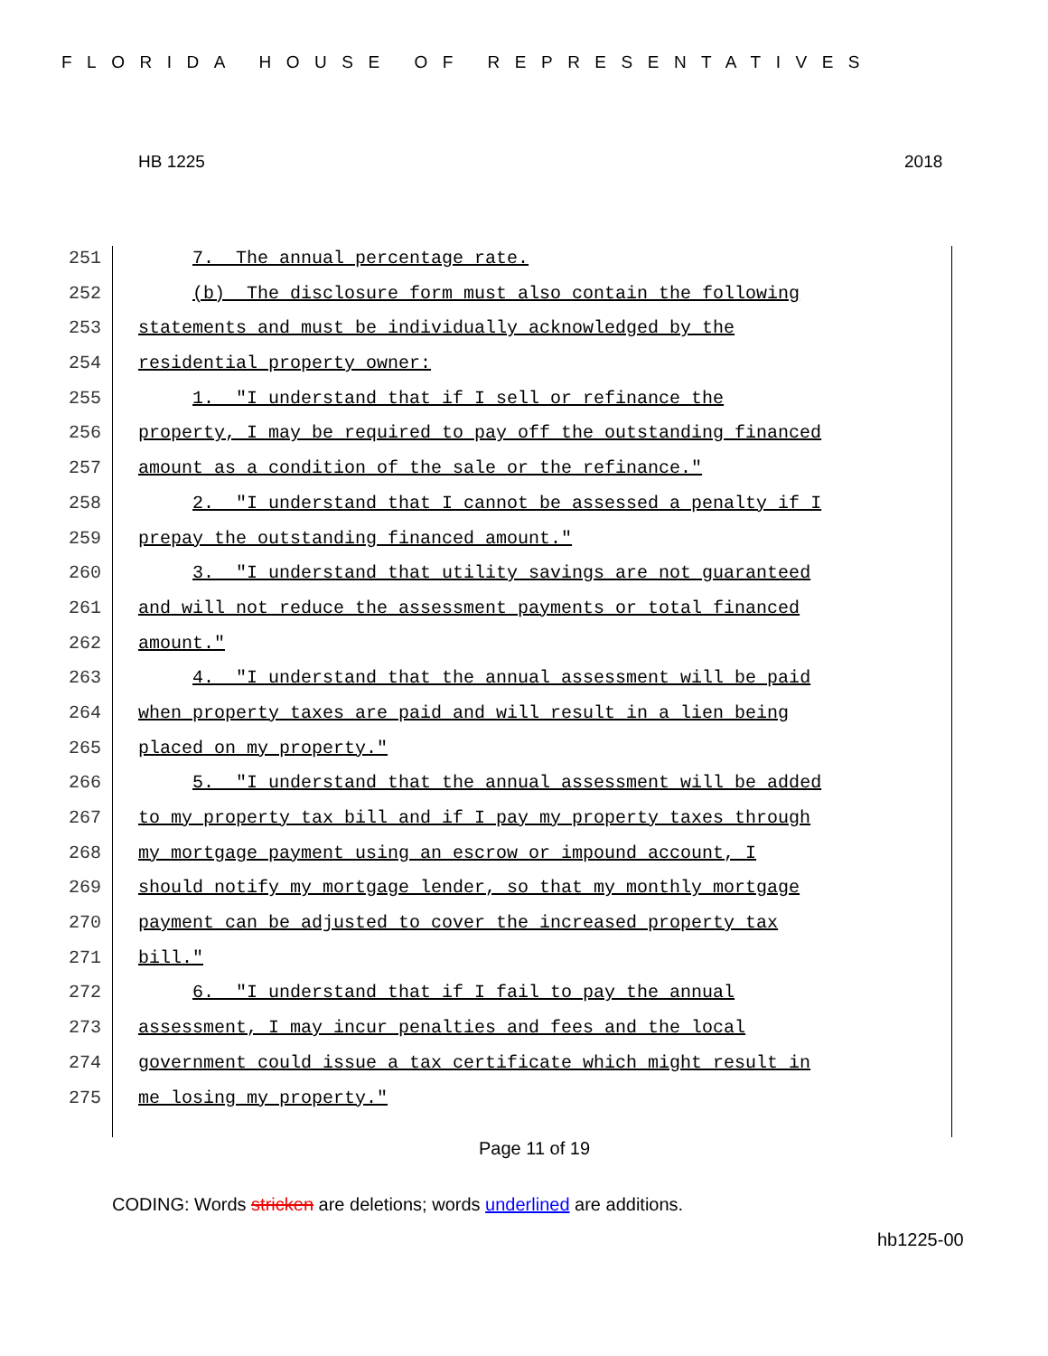FLORIDA HOUSE OF REPRESENTATIVES
HB 1225 2018
251 7. The annual percentage rate.
252 (b) The disclosure form must also contain the following
253 statements and must be individually acknowledged by the
254 residential property owner:
255 1. "I understand that if I sell or refinance the
256 property, I may be required to pay off the outstanding financed
257 amount as a condition of the sale or the refinance."
258 2. "I understand that I cannot be assessed a penalty if I
259 prepay the outstanding financed amount."
260 3. "I understand that utility savings are not guaranteed
261 and will not reduce the assessment payments or total financed
262 amount."
263 4. "I understand that the annual assessment will be paid
264 when property taxes are paid and will result in a lien being
265 placed on my property."
266 5. "I understand that the annual assessment will be added
267 to my property tax bill and if I pay my property taxes through
268 my mortgage payment using an escrow or impound account, I
269 should notify my mortgage lender, so that my monthly mortgage
270 payment can be adjusted to cover the increased property tax
271 bill."
272 6. "I understand that if I fail to pay the annual
273 assessment, I may incur penalties and fees and the local
274 government could issue a tax certificate which might result in
275 me losing my property."
Page 11 of 19
CODING: Words stricken are deletions; words underlined are additions.
hb1225-00